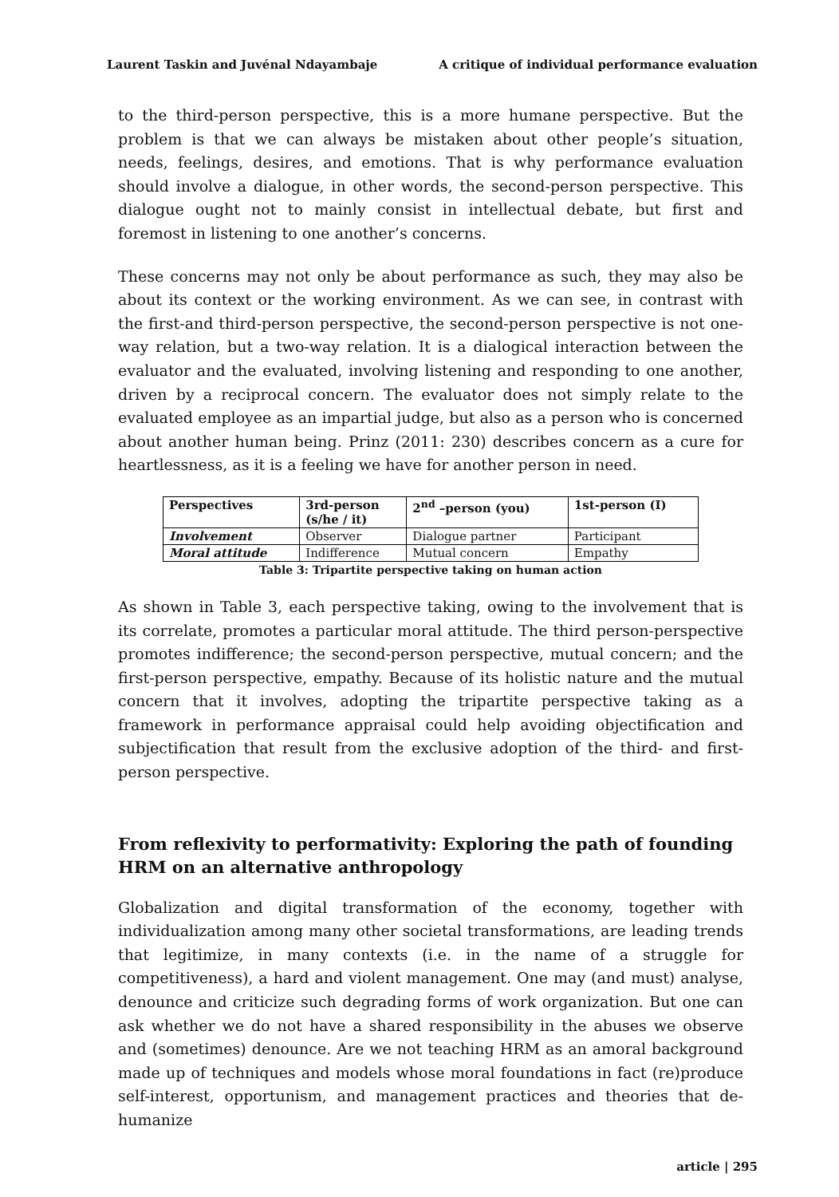Laurent Taskin and Juvénal Ndayambaje A critique of individual performance evaluation
to the third-person perspective, this is a more humane perspective. But the problem is that we can always be mistaken about other people’s situation, needs, feelings, desires, and emotions. That is why performance evaluation should involve a dialogue, in other words, the second-person perspective. This dialogue ought not to mainly consist in intellectual debate, but first and foremost in listening to one another’s concerns.
These concerns may not only be about performance as such, they may also be about its context or the working environment. As we can see, in contrast with the first-and third-person perspective, the second-person perspective is not one-way relation, but a two-way relation. It is a dialogical interaction between the evaluator and the evaluated, involving listening and responding to one another, driven by a reciprocal concern. The evaluator does not simply relate to the evaluated employee as an impartial judge, but also as a person who is concerned about another human being. Prinz (2011: 230) describes concern as a cure for heartlessness, as it is a feeling we have for another person in need.
| Perspectives | 3rd-person (s/he / it) | 2<sup>nd</sup> –person (you) | 1st-person (I) |
| Involvement | Observer | Dialogue partner | Participant |
| Moral attitude | Indifference | Mutual concern | Empathy |
Table 3: Tripartite perspective taking on human action
As shown in Table 3, each perspective taking, owing to the involvement that is its correlate, promotes a particular moral attitude. The third person-perspective promotes indifference; the second-person perspective, mutual concern; and the first-person perspective, empathy. Because of its holistic nature and the mutual concern that it involves, adopting the tripartite perspective taking as a framework in performance appraisal could help avoiding objectification and subjectification that result from the exclusive adoption of the third- and first-person perspective.
From reflexivity to performativity: Exploring the path of founding HRM on an alternative anthropology
Globalization and digital transformation of the economy, together with individualization among many other societal transformations, are leading trends that legitimize, in many contexts (i.e. in the name of a struggle for competitiveness), a hard and violent management. One may (and must) analyse, denounce and criticize such degrading forms of work organization. But one can ask whether we do not have a shared responsibility in the abuses we observe and (sometimes) denounce. Are we not teaching HRM as an amoral background made up of techniques and models whose moral foundations in fact (re)produce self-interest, opportunism, and management practices and theories that de-humanize
article | 295